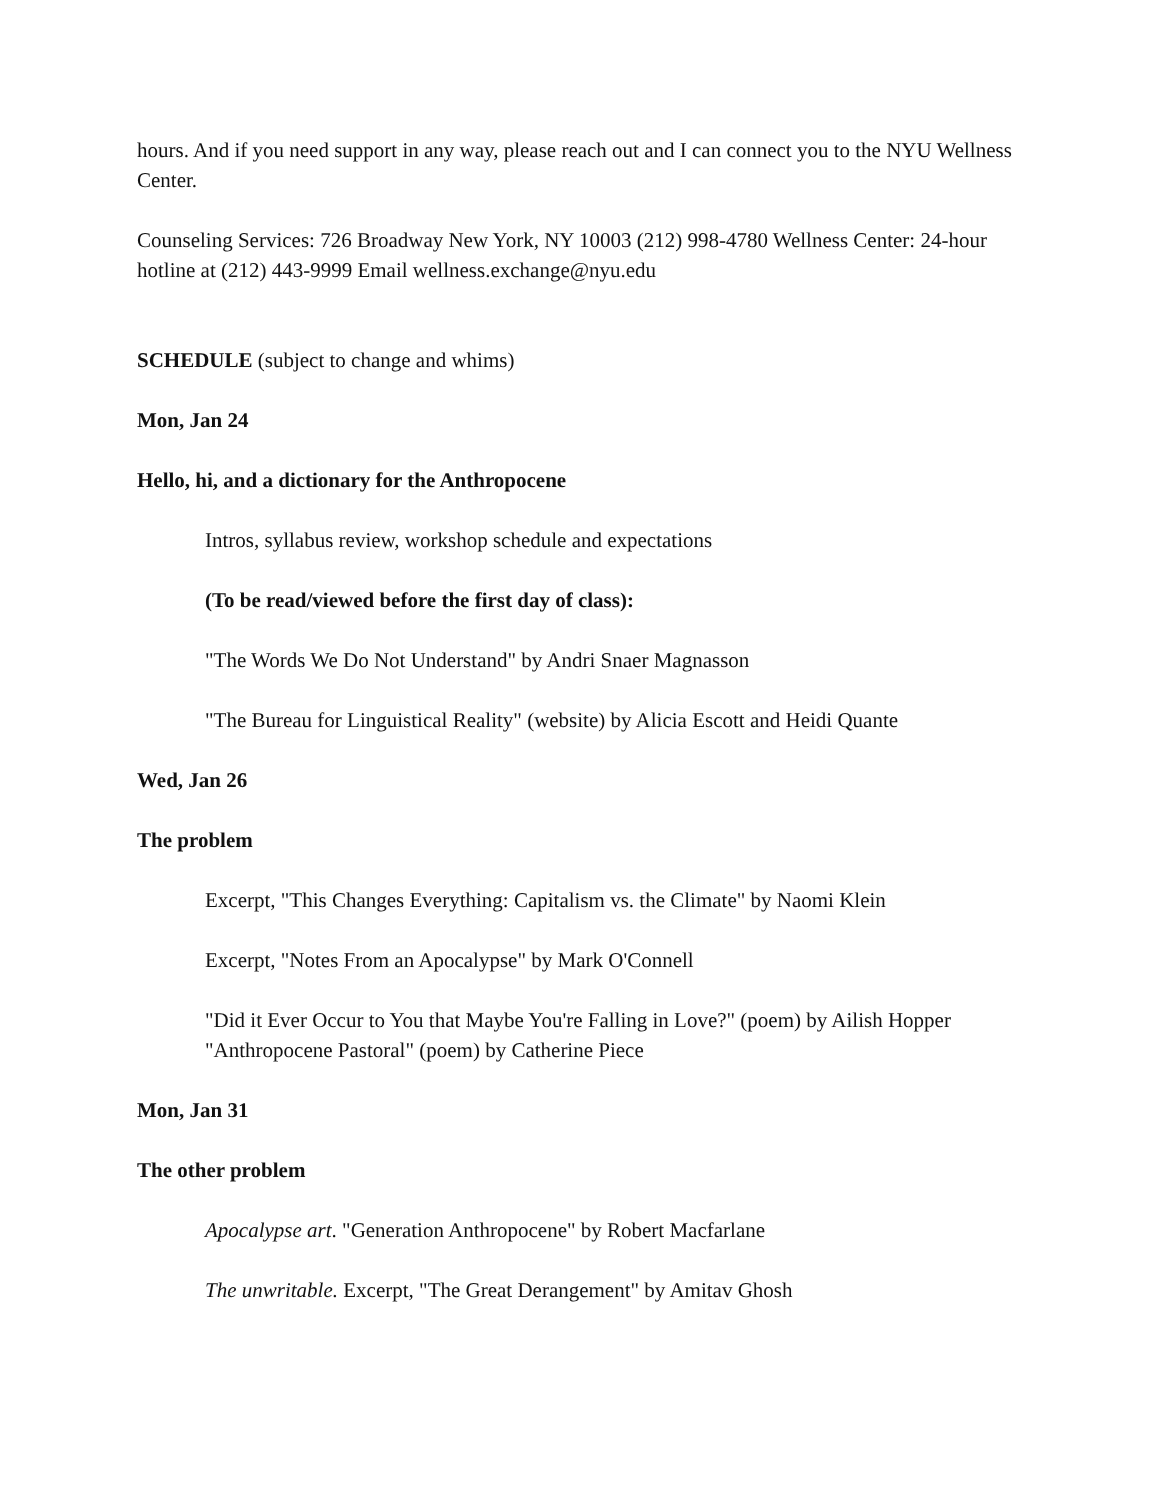hours. And if you need support in any way, please reach out and I can connect you to the NYU Wellness Center.
Counseling Services: 726 Broadway New York, NY 10003 (212) 998-4780 Wellness Center: 24-hour hotline at (212) 443-9999 Email wellness.exchange@nyu.edu
SCHEDULE (subject to change and whims)
Mon, Jan 24
Hello, hi, and a dictionary for the Anthropocene
Intros, syllabus review, workshop schedule and expectations
(To be read/viewed before the first day of class):
"The Words We Do Not Understand" by Andri Snaer Magnasson
"The Bureau for Linguistical Reality" (website) by Alicia Escott and Heidi Quante
Wed, Jan 26
The problem
Excerpt, "This Changes Everything: Capitalism vs. the Climate" by Naomi Klein
Excerpt, "Notes From an Apocalypse" by Mark O'Connell
"Did it Ever Occur to You that Maybe You're Falling in Love?" (poem) by Ailish Hopper
"Anthropocene Pastoral" (poem) by Catherine Piece
Mon, Jan 31
The other problem
Apocalypse art. "Generation Anthropocene" by Robert Macfarlane
The unwritable. Excerpt, "The Great Derangement" by Amitav Ghosh